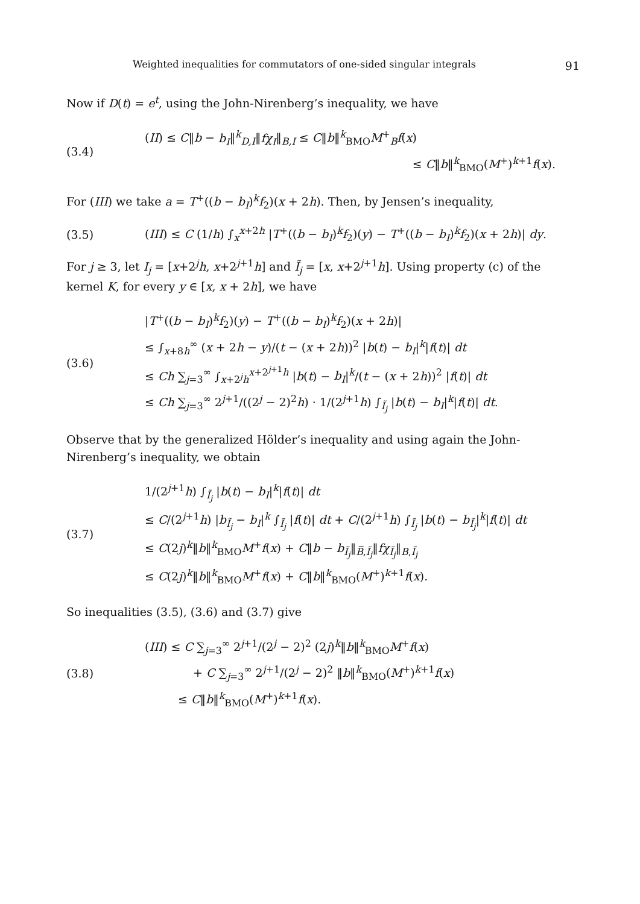Weighted inequalities for commutators of one-sided singular integrals 91
Now if D(t) = e<sup>t</sup>, using the John-Nirenberg’s inequality, we have
(3.4)
(II) ≤ C‖b − b<sub>I</sub>‖<sup>k</sup><sub>D,I</sub>‖fχ<sub>I</sub>‖<sub>B,I</sub> ≤ C‖b‖<sup>k</sup><sub>BMO</sub>M<sup>+</sup><sub>B</sub>f(x)
≤ C‖b‖<sup>k</sup><sub>BMO</sub>(M<sup>+</sup>)<sup>k+1</sup>f(x).
For (III) we take a = T<sup>+</sup>((b − b<sub>I</sub>)<sup>k</sup>f<sub>2</sub>)(x + 2h). Then, by Jensen’s inequality,
(3.5) (III) ≤ C (1/h) ∫<sub>x</sub><sup>x+2h</sup> |T<sup>+</sup>((b − b<sub>I</sub>)<sup>k</sup>f<sub>2</sub>)(y) − T<sup>+</sup>((b − b<sub>I</sub>)<sup>k</sup>f<sub>2</sub>)(x + 2h)| dy.
For j ≥ 3, let I<sub>j</sub> = [x+2<sup>j</sup>h, x+2<sup>j+1</sup>h] and Ĩ<sub>j</sub> = [x, x+2<sup>j+1</sup>h]. Using property (c) of the kernel K, for every y ∈ [x, x + 2h], we have
(3.6)
|T<sup>+</sup>((b − b<sub>I</sub>)<sup>k</sup>f<sub>2</sub>)(y) − T<sup>+</sup>((b − b<sub>I</sub>)<sup>k</sup>f<sub>2</sub>)(x + 2h)|
≤ ∫<sub>x+8h</sub><sup>∞</sup> (x + 2h − y)/(t − (x + 2h))<sup>2</sup> |b(t) − b<sub>I</sub>|<sup>k</sup>|f(t)| dt
≤ Ch ∑<sub>j=3</sub><sup>∞</sup> ∫<sub>x+2<sup>j</sup>h</sub><sup>x+2<sup>j+1</sup>h</sup> |b(t) − b<sub>I</sub>|<sup>k</sup>/(t − (x + 2h))<sup>2</sup> |f(t)| dt
≤ Ch ∑<sub>j=3</sub><sup>∞</sup> 2<sup>j+1</sup>/((2<sup>j</sup> − 2)<sup>2</sup>h) · 1/(2<sup>j+1</sup>h) ∫<sub>Ĩ<sub>j</sub></sub> |b(t) − b<sub>I</sub>|<sup>k</sup>|f(t)| dt.
Observe that by the generalized Hölder’s inequality and using again the John-Nirenberg’s inequality, we obtain
(3.7)
1/(2<sup>j+1</sup>h) ∫<sub>Ĩ<sub>j</sub></sub> |b(t) − b<sub>I</sub>|<sup>k</sup>|f(t)| dt
≤ C/(2<sup>j+1</sup>h) |b<sub>Ĩ<sub>j</sub></sub> − b<sub>I</sub>|<sup>k</sup> ∫<sub>Ĩ<sub>j</sub></sub> |f(t)| dt + C/(2<sup>j+1</sup>h) ∫<sub>Ĩ<sub>j</sub></sub> |b(t) − b<sub>Ĩ<sub>j</sub></sub>|<sup>k</sup>|f(t)| dt
≤ C(2j)<sup>k</sup>‖b‖<sup>k</sup><sub>BMO</sub>M<sup>+</sup>f(x) + C‖b − b<sub>Ĩ<sub>j</sub></sub>‖<sub>B̅,Ĩ<sub>j</sub></sub>‖fχ<sub>Ĩ<sub>j</sub></sub>‖<sub>B,Ĩ<sub>j</sub></sub>
≤ C(2j)<sup>k</sup>‖b‖<sup>k</sup><sub>BMO</sub>M<sup>+</sup>f(x) + C‖b‖<sup>k</sup><sub>BMO</sub>(M<sup>+</sup>)<sup>k+1</sup>f(x).
So inequalities (3.5), (3.6) and (3.7) give
(3.8)
(III) ≤ C ∑<sub>j=3</sub><sup>∞</sup> 2<sup>j+1</sup>/(2<sup>j</sup> − 2)<sup>2</sup> (2j)<sup>k</sup>‖b‖<sup>k</sup><sub>BMO</sub>M<sup>+</sup>f(x)
+ C ∑<sub>j=3</sub><sup>∞</sup> 2<sup>j+1</sup>/(2<sup>j</sup> − 2)<sup>2</sup> ‖b‖<sup>k</sup><sub>BMO</sub>(M<sup>+</sup>)<sup>k+1</sup>f(x)
≤ C‖b‖<sup>k</sup><sub>BMO</sub>(M<sup>+</sup>)<sup>k+1</sup>f(x).